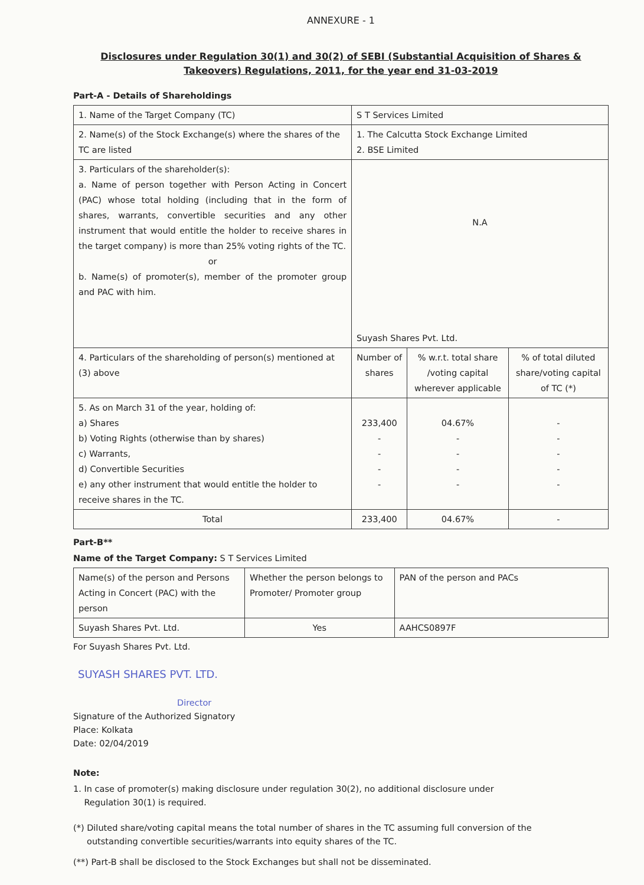ANNEXURE - 1
Disclosures under Regulation 30(1) and 30(2) of SEBI (Substantial Acquisition of Shares & Takeovers) Regulations, 2011, for the year end 31-03-2019
Part-A - Details of Shareholdings
| 1. Name of the Target Company (TC) | S T Services Limited | | |
| 2. Name(s) of the Stock Exchange(s) where the shares of the TC are listed | 1. The Calcutta Stock Exchange Limited 2. BSE Limited | | |
| 3. Particulars of the shareholder(s): a. Name of person together with Person Acting in Concert (PAC) whose total holding (including that in the form of shares, warrants, convertible securities and any other instrument that would entitle the holder to receive shares in the target company) is more than 25% voting rights of the TC. or b. Name(s) of promoter(s), member of the promoter group and PAC with him. | N.A Suyash Shares Pvt. Ltd. | | |
| 4. Particulars of the shareholding of person(s) mentioned at (3) above | Number of shares | % w.r.t. total share /voting capital wherever applicable | % of total diluted share/voting capital of TC (*) |
| 5. As on March 31 of the year, holding of: a) Shares b) Voting Rights (otherwise than by shares) c) Warrants, d) Convertible Securities e) any other instrument that would entitle the holder to receive shares in the TC. | 233,400 - - - - | 04.67% - - - - | - - - - - |
| Total | 233,400 | 04.67% | - |
Part-B**
Name of the Target Company: S T Services Limited
| Name(s) of the person and Persons Acting in Concert (PAC) with the person | Whether the person belongs to Promoter/ Promoter group | PAN of the person and PACs |
| Suyash Shares Pvt. Ltd. | Yes | AAHCS0897F |
For Suyash Shares Pvt. Ltd.
SUYASH SHARES PVT. LTD.
Director
Signature of the Authorized Signatory
Place: Kolkata
Date: 02/04/2019
Note:
1. In case of promoter(s) making disclosure under regulation 30(2), no additional disclosure under
Regulation 30(1) is required.
(*) Diluted share/voting capital means the total number of shares in the TC assuming full conversion of the
outstanding convertible securities/warrants into equity shares of the TC.
(**) Part-B shall be disclosed to the Stock Exchanges but shall not be disseminated.